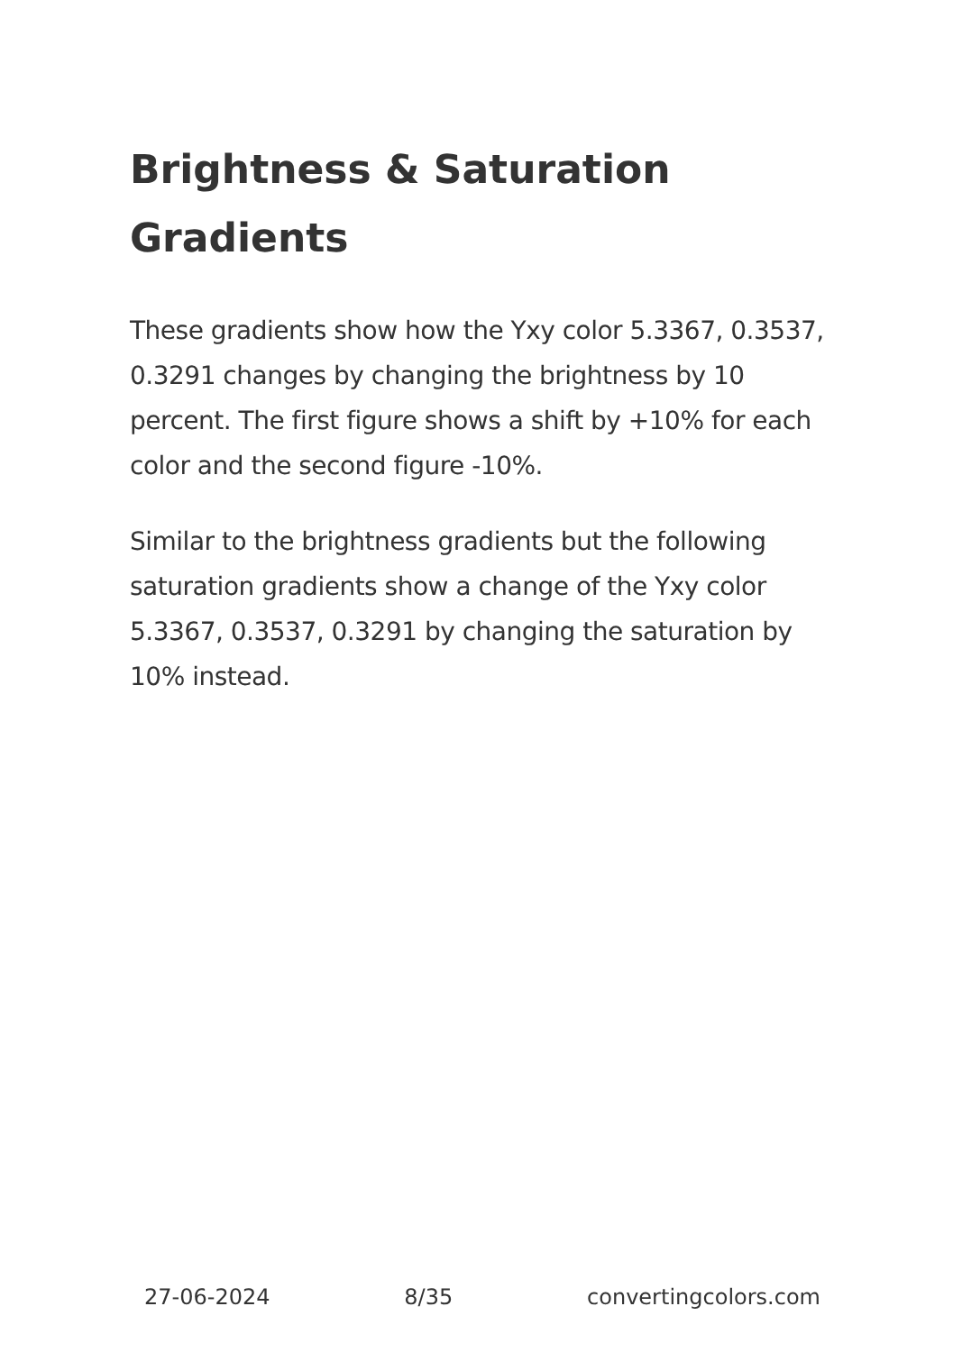Brightness & Saturation Gradients
These gradients show how the Yxy color 5.3367, 0.3537, 0.3291 changes by changing the brightness by 10 percent. The first figure shows a shift by +10% for each color and the second figure -10%.
Similar to the brightness gradients but the following saturation gradients show a change of the Yxy color 5.3367, 0.3537, 0.3291 by changing the saturation by 10% instead.
27-06-2024 8/35 convertingcolors.com